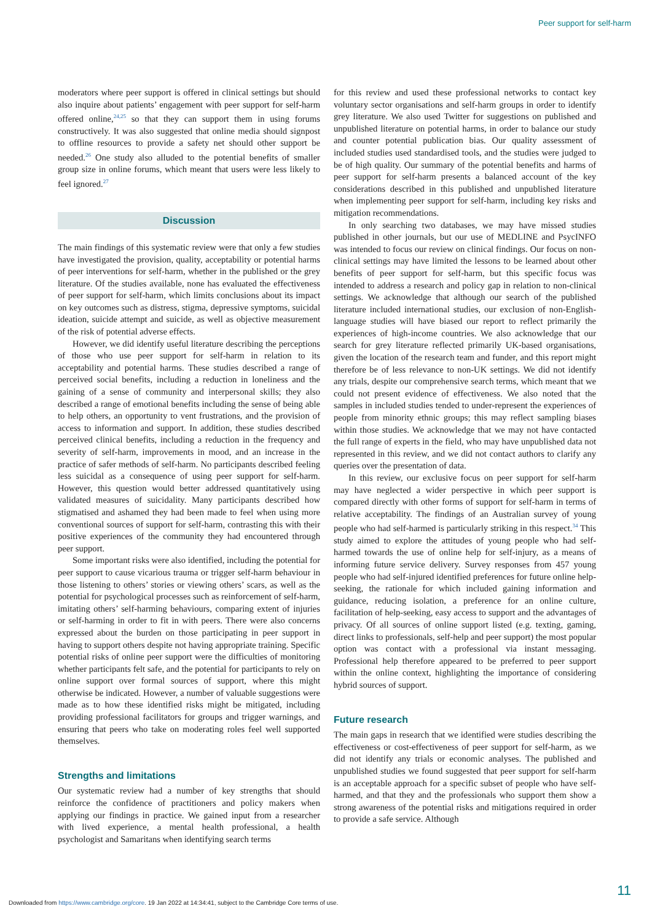Peer support for self-harm
moderators where peer support is offered in clinical settings but should also inquire about patients’ engagement with peer support for self-harm offered online,<sup>24,25</sup> so that they can support them in using forums constructively. It was also suggested that online media should signpost to offline resources to provide a safety net should other support be needed.<sup>26</sup> One study also alluded to the potential benefits of smaller group size in online forums, which meant that users were less likely to feel ignored.<sup>27</sup>
Discussion
The main findings of this systematic review were that only a few studies have investigated the provision, quality, acceptability or potential harms of peer interventions for self-harm, whether in the published or the grey literature. Of the studies available, none has evaluated the effectiveness of peer support for self-harm, which limits conclusions about its impact on key outcomes such as distress, stigma, depressive symptoms, suicidal ideation, suicide attempt and suicide, as well as objective measurement of the risk of potential adverse effects.
However, we did identify useful literature describing the perceptions of those who use peer support for self-harm in relation to its acceptability and potential harms. These studies described a range of perceived social benefits, including a reduction in loneliness and the gaining of a sense of community and interpersonal skills; they also described a range of emotional benefits including the sense of being able to help others, an opportunity to vent frustrations, and the provision of access to information and support. In addition, these studies described perceived clinical benefits, including a reduction in the frequency and severity of self-harm, improvements in mood, and an increase in the practice of safer methods of self-harm. No participants described feeling less suicidal as a consequence of using peer support for self-harm. However, this question would better addressed quantitatively using validated measures of suicidality. Many participants described how stigmatised and ashamed they had been made to feel when using more conventional sources of support for self-harm, contrasting this with their positive experiences of the community they had encountered through peer support.
Some important risks were also identified, including the potential for peer support to cause vicarious trauma or trigger self-harm behaviour in those listening to others’ stories or viewing others’ scars, as well as the potential for psychological processes such as reinforcement of self-harm, imitating others’ self-harming behaviours, comparing extent of injuries or self-harming in order to fit in with peers. There were also concerns expressed about the burden on those participating in peer support in having to support others despite not having appropriate training. Specific potential risks of online peer support were the difficulties of monitoring whether participants felt safe, and the potential for participants to rely on online support over formal sources of support, where this might otherwise be indicated. However, a number of valuable suggestions were made as to how these identified risks might be mitigated, including providing professional facilitators for groups and trigger warnings, and ensuring that peers who take on moderating roles feel well supported themselves.
Strengths and limitations
Our systematic review had a number of key strengths that should reinforce the confidence of practitioners and policy makers when applying our findings in practice. We gained input from a researcher with lived experience, a mental health professional, a health psychologist and Samaritans when identifying search terms
for this review and used these professional networks to contact key voluntary sector organisations and self-harm groups in order to identify grey literature. We also used Twitter for suggestions on published and unpublished literature on potential harms, in order to balance our study and counter potential publication bias. Our quality assessment of included studies used standardised tools, and the studies were judged to be of high quality. Our summary of the potential benefits and harms of peer support for self-harm presents a balanced account of the key considerations described in this published and unpublished literature when implementing peer support for self-harm, including key risks and mitigation recommendations.
In only searching two databases, we may have missed studies published in other journals, but our use of MEDLINE and PsycINFO was intended to focus our review on clinical findings. Our focus on non-clinical settings may have limited the lessons to be learned about other benefits of peer support for self-harm, but this specific focus was intended to address a research and policy gap in relation to non-clinical settings. We acknowledge that although our search of the published literature included international studies, our exclusion of non-English-language studies will have biased our report to reflect primarily the experiences of high-income countries. We also acknowledge that our search for grey literature reflected primarily UK-based organisations, given the location of the research team and funder, and this report might therefore be of less relevance to non-UK settings. We did not identify any trials, despite our comprehensive search terms, which meant that we could not present evidence of effectiveness. We also noted that the samples in included studies tended to under-represent the experiences of people from minority ethnic groups; this may reflect sampling biases within those studies. We acknowledge that we may not have contacted the full range of experts in the field, who may have unpublished data not represented in this review, and we did not contact authors to clarify any queries over the presentation of data.
In this review, our exclusive focus on peer support for self-harm may have neglected a wider perspective in which peer support is compared directly with other forms of support for self-harm in terms of relative acceptability. The findings of an Australian survey of young people who had self-harmed is particularly striking in this respect.<sup>34</sup> This study aimed to explore the attitudes of young people who had self-harmed towards the use of online help for self-injury, as a means of informing future service delivery. Survey responses from 457 young people who had self-injured identified preferences for future online help-seeking, the rationale for which included gaining information and guidance, reducing isolation, a preference for an online culture, facilitation of help-seeking, easy access to support and the advantages of privacy. Of all sources of online support listed (e.g. texting, gaming, direct links to professionals, self-help and peer support) the most popular option was contact with a professional via instant messaging. Professional help therefore appeared to be preferred to peer support within the online context, highlighting the importance of considering hybrid sources of support.
Future research
The main gaps in research that we identified were studies describing the effectiveness or cost-effectiveness of peer support for self-harm, as we did not identify any trials or economic analyses. The published and unpublished studies we found suggested that peer support for self-harm is an acceptable approach for a specific subset of people who have self-harmed, and that they and the professionals who support them show a strong awareness of the potential risks and mitigations required in order to provide a safe service. Although
11
Downloaded from https://www.cambridge.org/core. 19 Jan 2022 at 14:34:41, subject to the Cambridge Core terms of use.